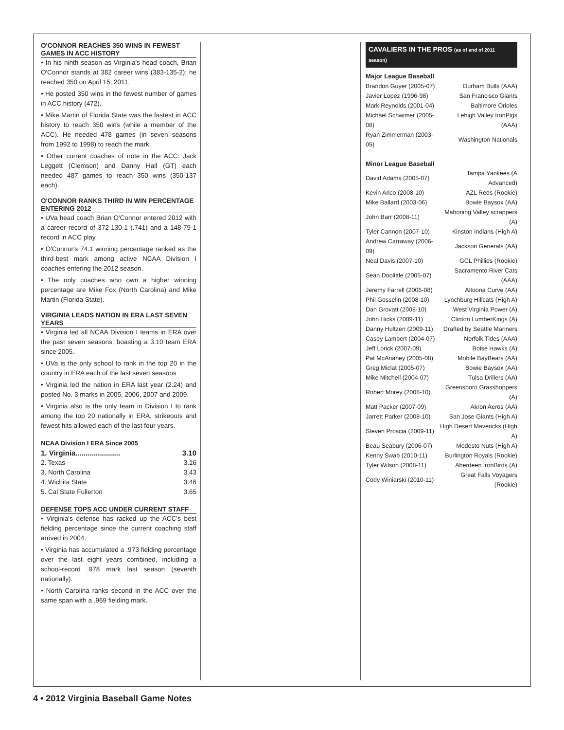O'CONNOR REACHES 350 WINS IN FEWEST GAMES IN ACC HISTORY
• In his ninth season as Virginia's head coach, Brian O'Connor stands at 382 career wins (383-135-2); he reached 350 on April 15, 2011.
• He posted 350 wins in the fewest number of games in ACC history (472).
• Mike Martin of Florida State was the fastest in ACC history to reach 350 wins (while a member of the ACC). He needed 478 games (in seven seasons from 1992 to 1998) to reach the mark.
• Other current coaches of note in the ACC: Jack Leggett (Clemson) and Danny Hall (GT) each needed 487 games to reach 350 wins (350-137 each).
O'CONNOR RANKS THIRD IN WIN PERCENTAGE ENTERING 2012
• UVa head coach Brian O'Connor entered 2012 with a career record of 372-130-1 (.741) and a 148-79-1 record in ACC play.
• O'Connor's 74.1 winning percentage ranked as the third-best mark among active NCAA Division I coaches entering the 2012 season.
• The only coaches who own a higher winning percentage are Mike Fox (North Carolina) and Mike Martin (Florida State).
VIRGINIA LEADS NATION IN ERA LAST SEVEN YEARS
• Virginia led all NCAA Division I teams in ERA over the past seven seasons, boasting a 3.10 team ERA since 2005.
• UVa is the only school to rank in the top 20 in the country in ERA each of the last seven seasons
• Virginia led the nation in ERA last year (2.24) and posted No. 3 marks in 2005, 2006, 2007 and 2009.
• Virginia also is the only team in Division I to rank among the top 20 nationally in ERA, strikeouts and fewest hits allowed each of the last four years.
NCAA Division I ERA Since 2005
| 1. Virginia...................... | 3.10 |
| 2. Texas | 3.16 |
| 3. North Carolina | 3.43 |
| 4. Wichita State | 3.46 |
| 5. Cal State Fullerton | 3.65 |
DEFENSE TOPS ACC UNDER CURRENT STAFF
• Virginia's defense has racked up the ACC's best fielding percentage since the current coaching staff arrived in 2004.
• Virginia has accumulated a .973 fielding percentage over the last eight years combined, including a school-record .978 mark last season (seventh nationally).
• North Carolina ranks second in the ACC over the same span with a .969 fielding mark.
CAVALIERS IN THE PROS (as of end of 2011 season)
Major League Baseball
| Brandon Guyer (2005-07) | Durham Bulls (AAA) |
| Javier Lopez (1996-98) | San Francisco Giants |
| Mark Reynolds (2001-04) | Baltimore Orioles |
| Michael Schwimer (2005-08) | Lehigh Valley IronPigs (AAA) |
| Ryan Zimmerman (2003-05) | Washington Nationals |
Minor League Baseball
| David Adams (2005-07) | Tampa Yankees (A Advanced) |
| Kevin Arico (2008-10) | AZL Reds (Rookie) |
| Mike Ballard (2003-06) | Bowie Baysox (AA) |
| John Barr (2008-11) | Mahoning Valley scrappers (A) |
| Tyler Cannon (2007-10) | Kinston Indians (High A) |
| Andrew Carraway (2006-09) | Jackson Generals (AA) |
| Neal Davis (2007-10) | GCL Phillies (Rookie) |
| Sean Doolittle (2005-07) | Sacramento River Cats (AAA) |
| Jeremy Farrell (2006-08) | Altoona Curve (AA) |
| Phil Gosselin (2008-10) | Lynchburg Hillcats (High A) |
| Dan Grovatt (2008-10) | West Virginia Power (A) |
| John Hicks (2009-11) | Clinton LumberKings (A) |
| Danny Hultzen (2009-11) | Drafted by Seattle Mariners |
| Casey Lambert (2004-07) | Norfolk Tides (AAA) |
| Jeff Lorick (2007-09) | Boise Hawks (A) |
| Pat McAnaney (2005-08) | Mobile BayBears (AA) |
| Greg Miclat (2005-07) | Bowie Baysox (AA) |
| Mike Mitchell (2004-07) | Tulsa Drillers (AA) |
| Robert Morey (2008-10) | Greensboro Grasshoppers (A) |
| Matt Packer (2007-09) | Akron Aeros (AA) |
| Jarrett Parker (2008-10) | San Jose Giants (High A) |
| Steven Proscia (2009-11) | High Desert Mavericks (High A) |
| Beau Seabury (2006-07) | Modesto Nuts (High A) |
| Kenny Swab (2010-11) | Burlington Royals (Rookie) |
| Tyler Wilson (2008-11) | Aberdeen IronBirds (A) |
| Cody Winiarski (2010-11) | Great Falls Voyagers (Rookie) |
4 • 2012 Virginia Baseball Game Notes